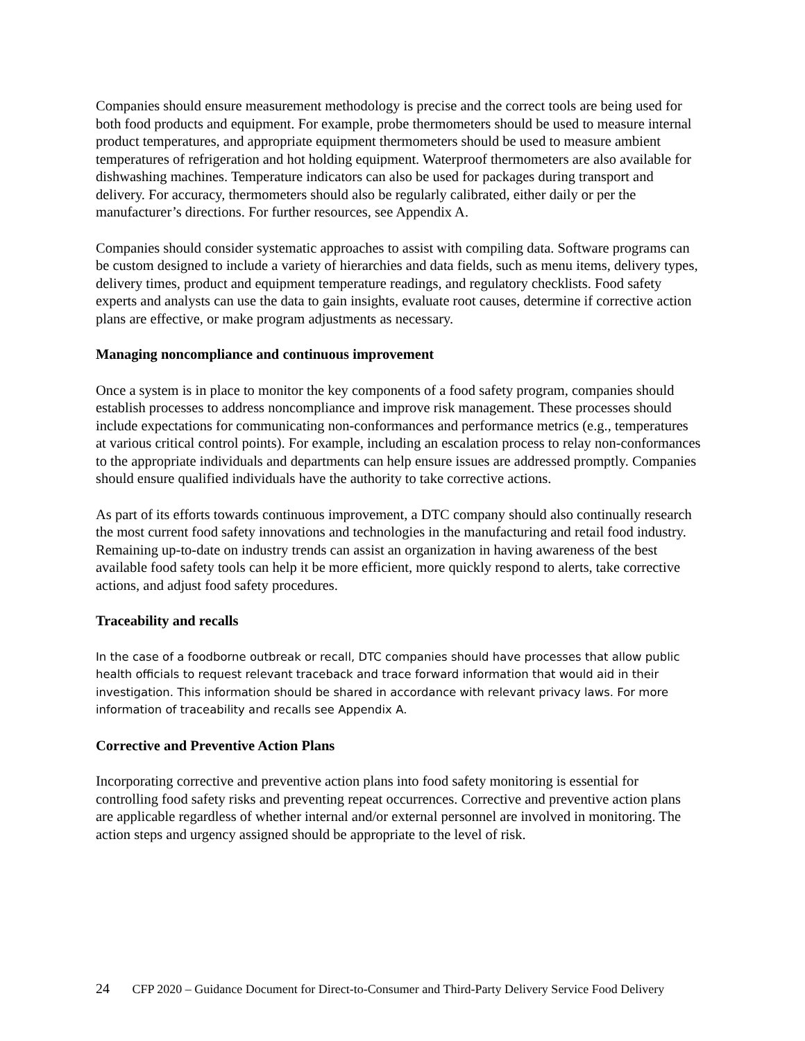Companies should ensure measurement methodology is precise and the correct tools are being used for both food products and equipment. For example, probe thermometers should be used to measure internal product temperatures, and appropriate equipment thermometers should be used to measure ambient temperatures of refrigeration and hot holding equipment. Waterproof thermometers are also available for dishwashing machines. Temperature indicators can also be used for packages during transport and delivery. For accuracy, thermometers should also be regularly calibrated, either daily or per the manufacturer’s directions. For further resources, see Appendix A.
Companies should consider systematic approaches to assist with compiling data. Software programs can be custom designed to include a variety of hierarchies and data fields, such as menu items, delivery types, delivery times, product and equipment temperature readings, and regulatory checklists. Food safety experts and analysts can use the data to gain insights, evaluate root causes, determine if corrective action plans are effective, or make program adjustments as necessary.
Managing noncompliance and continuous improvement
Once a system is in place to monitor the key components of a food safety program, companies should establish processes to address noncompliance and improve risk management. These processes should include expectations for communicating non-conformances and performance metrics (e.g., temperatures at various critical control points). For example, including an escalation process to relay non-conformances to the appropriate individuals and departments can help ensure issues are addressed promptly. Companies should ensure qualified individuals have the authority to take corrective actions.
As part of its efforts towards continuous improvement, a DTC company should also continually research the most current food safety innovations and technologies in the manufacturing and retail food industry. Remaining up-to-date on industry trends can assist an organization in having awareness of the best available food safety tools can help it be more efficient, more quickly respond to alerts, take corrective actions, and adjust food safety procedures.
Traceability and recalls
In the case of a foodborne outbreak or recall, DTC companies should have processes that allow public health officials to request relevant traceback and trace forward information that would aid in their investigation. This information should be shared in accordance with relevant privacy laws. For more information of traceability and recalls see Appendix A.
Corrective and Preventive Action Plans
Incorporating corrective and preventive action plans into food safety monitoring is essential for controlling food safety risks and preventing repeat occurrences. Corrective and preventive action plans are applicable regardless of whether internal and/or external personnel are involved in monitoring. The action steps and urgency assigned should be appropriate to the level of risk.
24 CFP 2020 – Guidance Document for Direct-to-Consumer and Third-Party Delivery Service Food Delivery